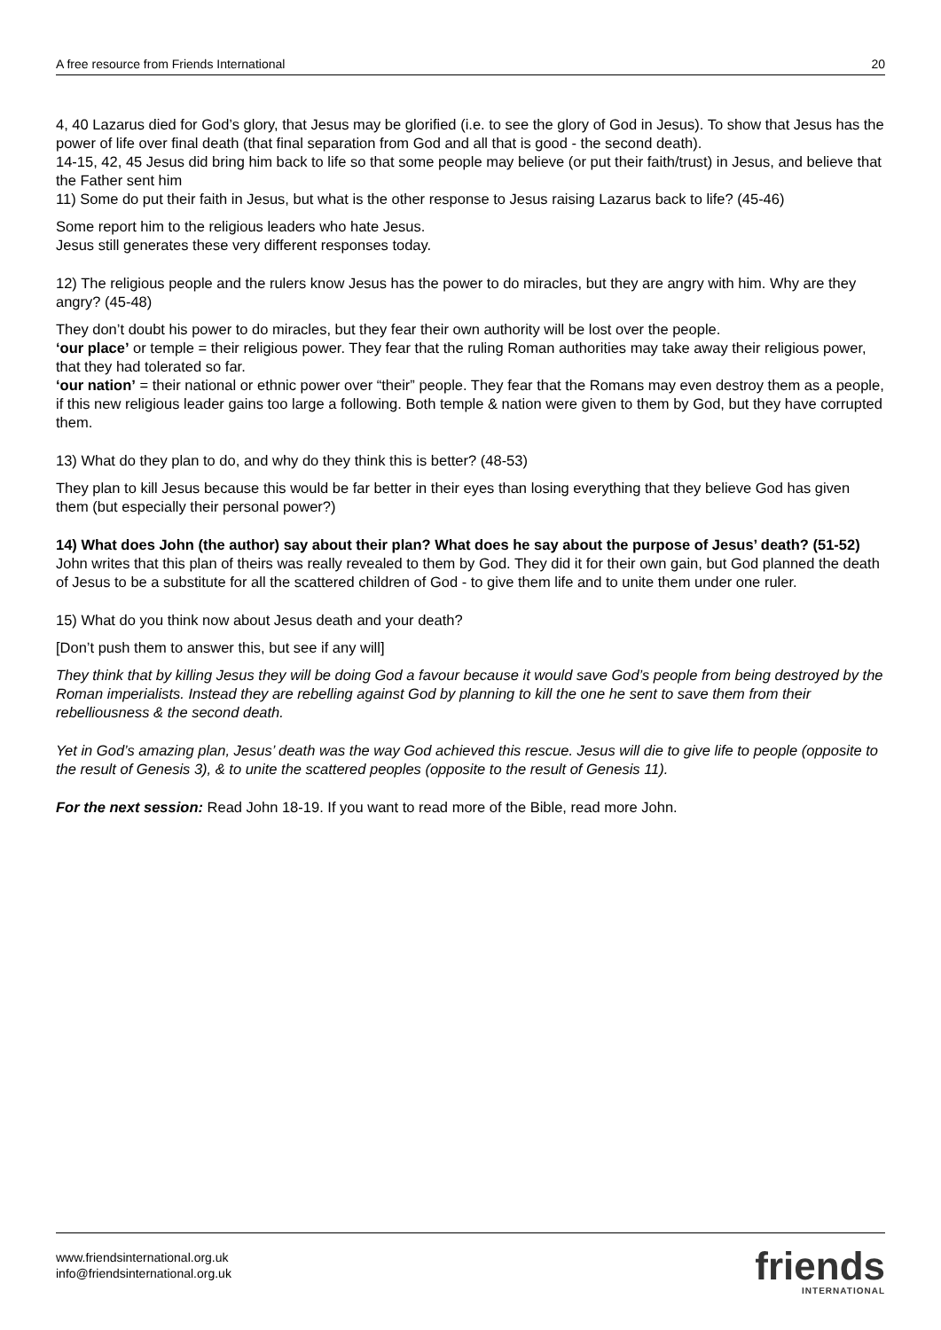A free resource from Friends International 20
4, 40 Lazarus died for God’s glory, that Jesus may be glorified (i.e. to see the glory of God in Jesus). To show that Jesus has the power of life over final death (that final separation from God and all that is good - the second death).
14-15, 42, 45 Jesus did bring him back to life so that some people may believe (or put their faith/trust) in Jesus, and believe that the Father sent him
11) Some do put their faith in Jesus, but what is the other response to Jesus raising Lazarus back to life? (45-46)
Some report him to the religious leaders who hate Jesus.
Jesus still generates these very different responses today.
12) The religious people and the rulers know Jesus has the power to do miracles, but they are angry with him. Why are they angry? (45-48)
They don’t doubt his power to do miracles, but they fear their own authority will be lost over the people.
‘our place’ or temple = their religious power. They fear that the ruling Roman authorities may take away their religious power, that they had tolerated so far.
‘our nation’ = their national or ethnic power over “their” people. They fear that the Romans may even destroy them as a people, if this new religious leader gains too large a following. Both temple & nation were given to them by God, but they have corrupted them.
13) What do they plan to do, and why do they think this is better? (48-53)
They plan to kill Jesus because this would be far better in their eyes than losing everything that they believe God has given them (but especially their personal power?)
14) What does John (the author) say about their plan? What does he say about the purpose of Jesus’ death? (51-52)
John writes that this plan of theirs was really revealed to them by God. They did it for their own gain, but God planned the death of Jesus to be a substitute for all the scattered children of God - to give them life and to unite them under one ruler.
15) What do you think now about Jesus death and your death?
[Don’t push them to answer this, but see if any will]
They think that by killing Jesus they will be doing God a favour because it would save God’s people from being destroyed by the Roman imperialists. Instead they are rebelling against God by planning to kill the one he sent to save them from their rebelliousness & the second death.
Yet in God’s amazing plan, Jesus’ death was the way God achieved this rescue. Jesus will die to give life to people (opposite to the result of Genesis 3), & to unite the scattered peoples (opposite to the result of Genesis 11).
For the next session: Read John 18-19. If you want to read more of the Bible, read more John.
www.friendsinternational.org.uk
info@friendsinternational.org.uk
friends
INTERNATIONAL